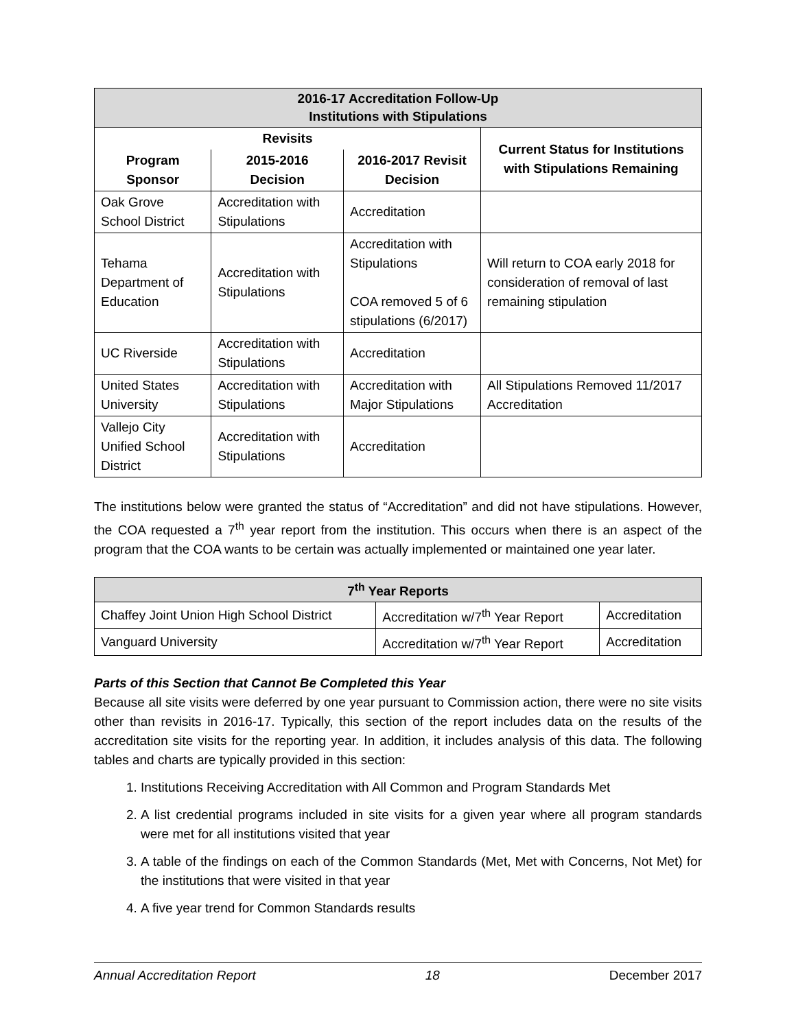| 2016-17 Accreditation Follow-Up Institutions with Stipulations | | | |
| --- | --- | --- | --- |
| Revisits | | | Current Status for Institutions with Stipulations Remaining |
| Program Sponsor | 2015-2016 Decision | 2016-2017 Revisit Decision | |
| Oak Grove School District | Accreditation with Stipulations | Accreditation | |
| Tehama Department of Education | Accreditation with Stipulations | Accreditation with Stipulations COA removed 5 of 6 stipulations (6/2017) | Will return to COA early 2018 for consideration of removal of last remaining stipulation |
| UC Riverside | Accreditation with Stipulations | Accreditation | |
| United States University | Accreditation with Stipulations | Accreditation with Major Stipulations | All Stipulations Removed 11/2017 Accreditation |
| Vallejo City Unified School District | Accreditation with Stipulations | Accreditation | |
The institutions below were granted the status of “Accreditation” and did not have stipulations. However, the COA requested a 7<sup>th</sup> year report from the institution. This occurs when there is an aspect of the program that the COA wants to be certain was actually implemented or maintained one year later.
| 7<sup>th</sup> Year Reports | | |
| --- | --- | --- |
| Chaffey Joint Union High School District | Accreditation w/7<sup>th</sup> Year Report | Accreditation |
| Vanguard University | Accreditation w/7<sup>th</sup> Year Report | Accreditation |
Parts of this Section that Cannot Be Completed this Year
Because all site visits were deferred by one year pursuant to Commission action, there were no site visits other than revisits in 2016-17. Typically, this section of the report includes data on the results of the accreditation site visits for the reporting year. In addition, it includes analysis of this data. The following tables and charts are typically provided in this section:
1. Institutions Receiving Accreditation with All Common and Program Standards Met
2. A list credential programs included in site visits for a given year where all program standards were met for all institutions visited that year
3. A table of the findings on each of the Common Standards (Met, Met with Concerns, Not Met) for the institutions that were visited in that year
4. A five year trend for Common Standards results
Annual Accreditation Report 18 December 2017